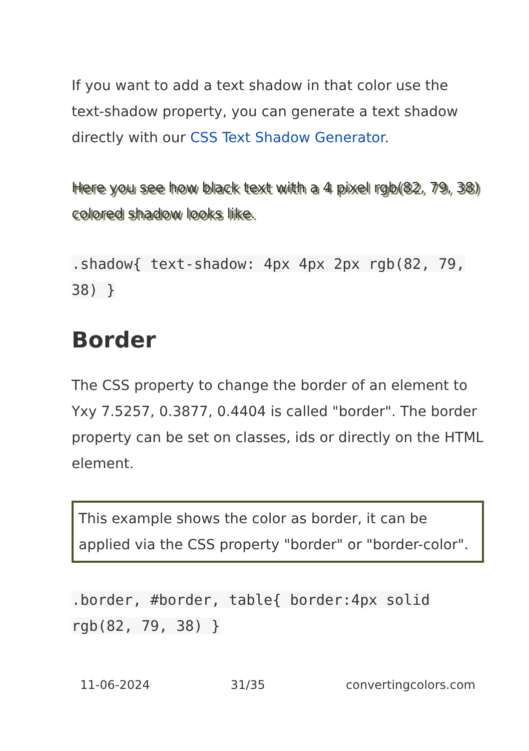If you want to add a text shadow in that color use the text-shadow property, you can generate a text shadow directly with our CSS Text Shadow Generator.
Here you see how black text with a 4 pixel rgb(82, 79, 38) colored shadow looks like.
.shadow{ text-shadow: 4px 4px 2px rgb(82, 79, 38) }
Border
The CSS property to change the border of an element to Yxy 7.5257, 0.3877, 0.4404 is called "border". The border property can be set on classes, ids or directly on the HTML element.
This example shows the color as border, it can be applied via the CSS property "border" or "border-color".
.border, #border, table{ border:4px solid rgb(82, 79, 38) }
11-06-2024 31/35 convertingcolors.com